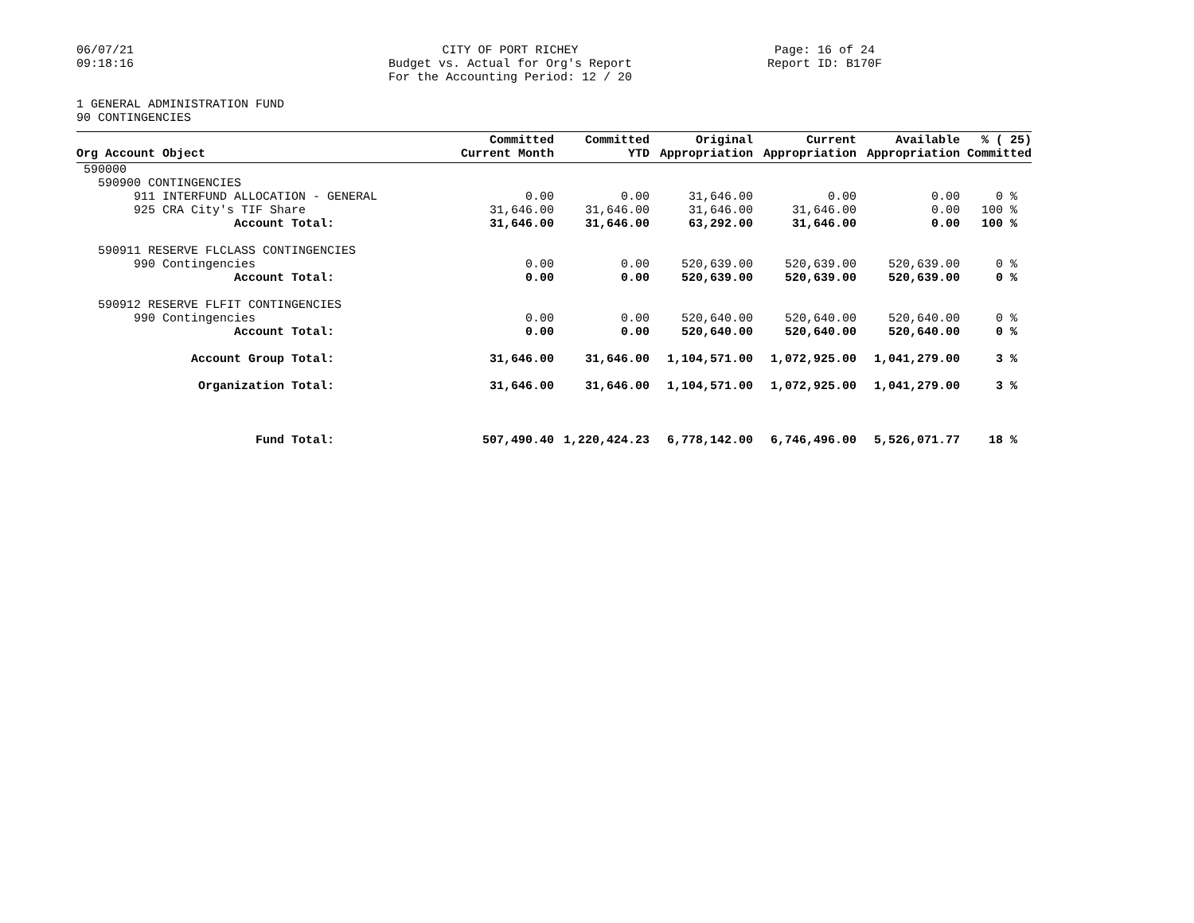06/07/21
09:18:16
CITY OF PORT RICHEY
Budget vs. Actual for Org's Report
For the Accounting Period: 12 / 20
Page: 16 of 24
Report ID: B170F
1 GENERAL ADMINISTRATION FUND
90 CONTINGENCIES
| Org Account Object | Committed Current Month | Committed YTD | Original Appropriation | Current Appropriation | Available Appropriation | % ( 25) Committed |
| --- | --- | --- | --- | --- | --- | --- |
| 590000 | | | | | | |
| 590900 CONTINGENCIES | | | | | | |
| 911 INTERFUND ALLOCATION - GENERAL | 0.00 | 0.00 | 31,646.00 | 0.00 | 0.00 | 0 % |
| 925 CRA City's TIF Share | 31,646.00 | 31,646.00 | 31,646.00 | 31,646.00 | 0.00 | 100 % |
| Account Total: | 31,646.00 | 31,646.00 | 63,292.00 | 31,646.00 | 0.00 | 100 % |
| 590911 RESERVE FLCLASS CONTINGENCIES | | | | | | |
| 990 Contingencies | 0.00 | 0.00 | 520,639.00 | 520,639.00 | 520,639.00 | 0 % |
| Account Total: | 0.00 | 0.00 | 520,639.00 | 520,639.00 | 520,639.00 | 0 % |
| 590912 RESERVE FLFIT CONTINGENCIES | | | | | | |
| 990 Contingencies | 0.00 | 0.00 | 520,640.00 | 520,640.00 | 520,640.00 | 0 % |
| Account Total: | 0.00 | 0.00 | 520,640.00 | 520,640.00 | 520,640.00 | 0 % |
| Account Group Total: | 31,646.00 | 31,646.00 | 1,104,571.00 | 1,072,925.00 | 1,041,279.00 | 3 % |
| Organization Total: | 31,646.00 | 31,646.00 | 1,104,571.00 | 1,072,925.00 | 1,041,279.00 | 3 % |
| Fund Total: | 507,490.40 | 1,220,424.23 | 6,778,142.00 | 6,746,496.00 | 5,526,071.77 | 18 % |